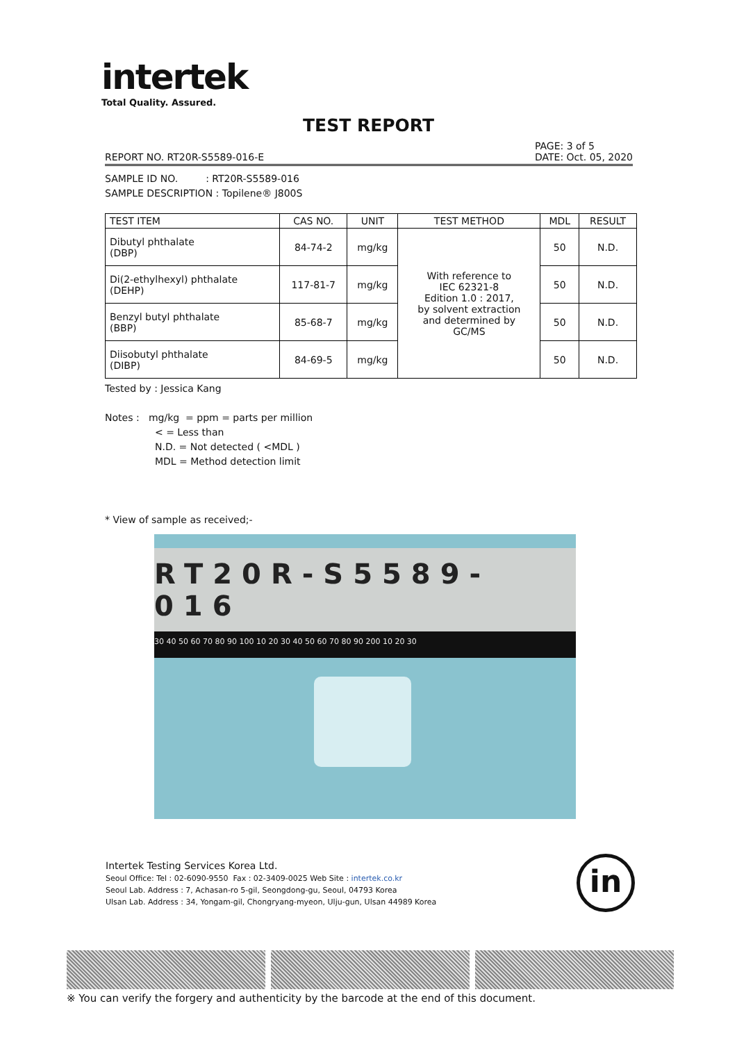intertek
Total Quality. Assured.
TEST REPORT
REPORT NO. RT20R-S5589-016-E PAGE: 3 of 5
DATE: Oct. 05, 2020
SAMPLE ID NO. : RT20R-S5589-016
SAMPLE DESCRIPTION : Topilene® J800S
| TEST ITEM | CAS NO. | UNIT | TEST METHOD | MDL | RESULT |
| --- | --- | --- | --- | --- | --- |
| Dibutyl phthalate (DBP) | 84-74-2 | mg/kg | With reference to IEC 62321-8 Edition 1.0 : 2017, by solvent extraction and determined by GC/MS | 50 | N.D. |
| Di(2-ethylhexyl) phthalate (DEHP) | 117-81-7 | mg/kg | | 50 | N.D. |
| Benzyl butyl phthalate (BBP) | 85-68-7 | mg/kg | | 50 | N.D. |
| Diisobutyl phthalate (DIBP) | 84-69-5 | mg/kg | | 50 | N.D. |
Tested by : Jessica Kang
Notes : mg/kg = ppm = parts per million
< = Less than
N.D. = Not detected ( <MDL )
MDL = Method detection limit
* View of sample as received;-
RT20R-S5589-016
30 40 50 60 70 80 90 100 10 20 30 40 50 60 70 80 90 200 10 20 30
Intertek Testing Services Korea Ltd.
Seoul Office: Tel : 02-6090-9550 Fax : 02-3409-0025 Web Site : intertek.co.kr
Seoul Lab. Address : 7, Achasan-ro 5-gil, Seongdong-gu, Seoul, 04793 Korea
Ulsan Lab. Address : 34, Yongam-gil, Chongryang-myeon, Ulju-gun, Ulsan 44989 Korea
in
※ You can verify the forgery and authenticity by the barcode at the end of this document.